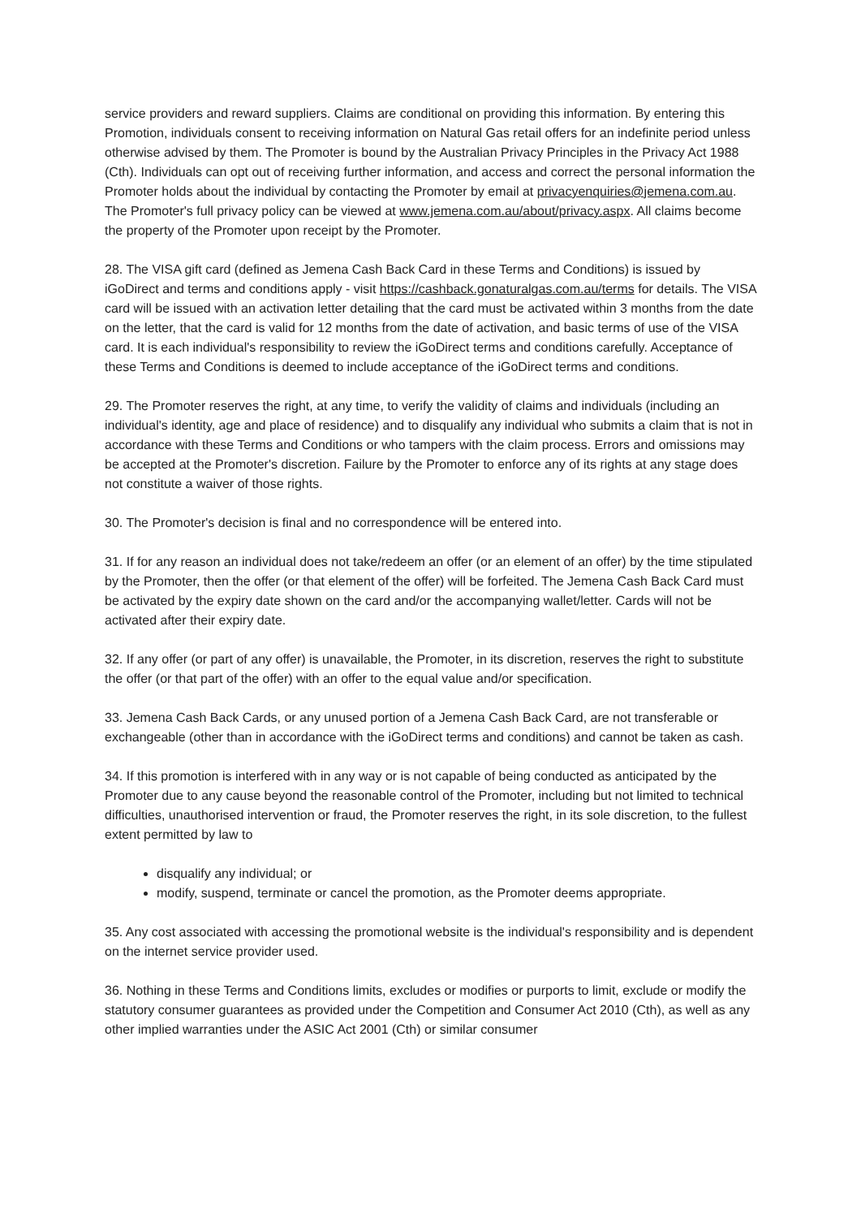service providers and reward suppliers. Claims are conditional on providing this information. By entering this Promotion, individuals consent to receiving information on Natural Gas retail offers for an indefinite period unless otherwise advised by them. The Promoter is bound by the Australian Privacy Principles in the Privacy Act 1988 (Cth). Individuals can opt out of receiving further information, and access and correct the personal information the Promoter holds about the individual by contacting the Promoter by email at privacyenquiries@jemena.com.au. The Promoter's full privacy policy can be viewed at www.jemena.com.au/about/privacy.aspx. All claims become the property of the Promoter upon receipt by the Promoter.
28. The VISA gift card (defined as Jemena Cash Back Card in these Terms and Conditions) is issued by iGoDirect and terms and conditions apply - visit https://cashback.gonaturalgas.com.au/terms for details. The VISA card will be issued with an activation letter detailing that the card must be activated within 3 months from the date on the letter, that the card is valid for 12 months from the date of activation, and basic terms of use of the VISA card. It is each individual's responsibility to review the iGoDirect terms and conditions carefully. Acceptance of these Terms and Conditions is deemed to include acceptance of the iGoDirect terms and conditions.
29. The Promoter reserves the right, at any time, to verify the validity of claims and individuals (including an individual's identity, age and place of residence) and to disqualify any individual who submits a claim that is not in accordance with these Terms and Conditions or who tampers with the claim process. Errors and omissions may be accepted at the Promoter's discretion. Failure by the Promoter to enforce any of its rights at any stage does not constitute a waiver of those rights.
30. The Promoter's decision is final and no correspondence will be entered into.
31. If for any reason an individual does not take/redeem an offer (or an element of an offer) by the time stipulated by the Promoter, then the offer (or that element of the offer) will be forfeited. The Jemena Cash Back Card must be activated by the expiry date shown on the card and/or the accompanying wallet/letter. Cards will not be activated after their expiry date.
32. If any offer (or part of any offer) is unavailable, the Promoter, in its discretion, reserves the right to substitute the offer (or that part of the offer) with an offer to the equal value and/or specification.
33. Jemena Cash Back Cards, or any unused portion of a Jemena Cash Back Card, are not transferable or exchangeable (other than in accordance with the iGoDirect terms and conditions) and cannot be taken as cash.
34. If this promotion is interfered with in any way or is not capable of being conducted as anticipated by the Promoter due to any cause beyond the reasonable control of the Promoter, including but not limited to technical difficulties, unauthorised intervention or fraud, the Promoter reserves the right, in its sole discretion, to the fullest extent permitted by law to
disqualify any individual; or
modify, suspend, terminate or cancel the promotion, as the Promoter deems appropriate.
35. Any cost associated with accessing the promotional website is the individual's responsibility and is dependent on the internet service provider used.
36. Nothing in these Terms and Conditions limits, excludes or modifies or purports to limit, exclude or modify the statutory consumer guarantees as provided under the Competition and Consumer Act 2010 (Cth), as well as any other implied warranties under the ASIC Act 2001 (Cth) or similar consumer